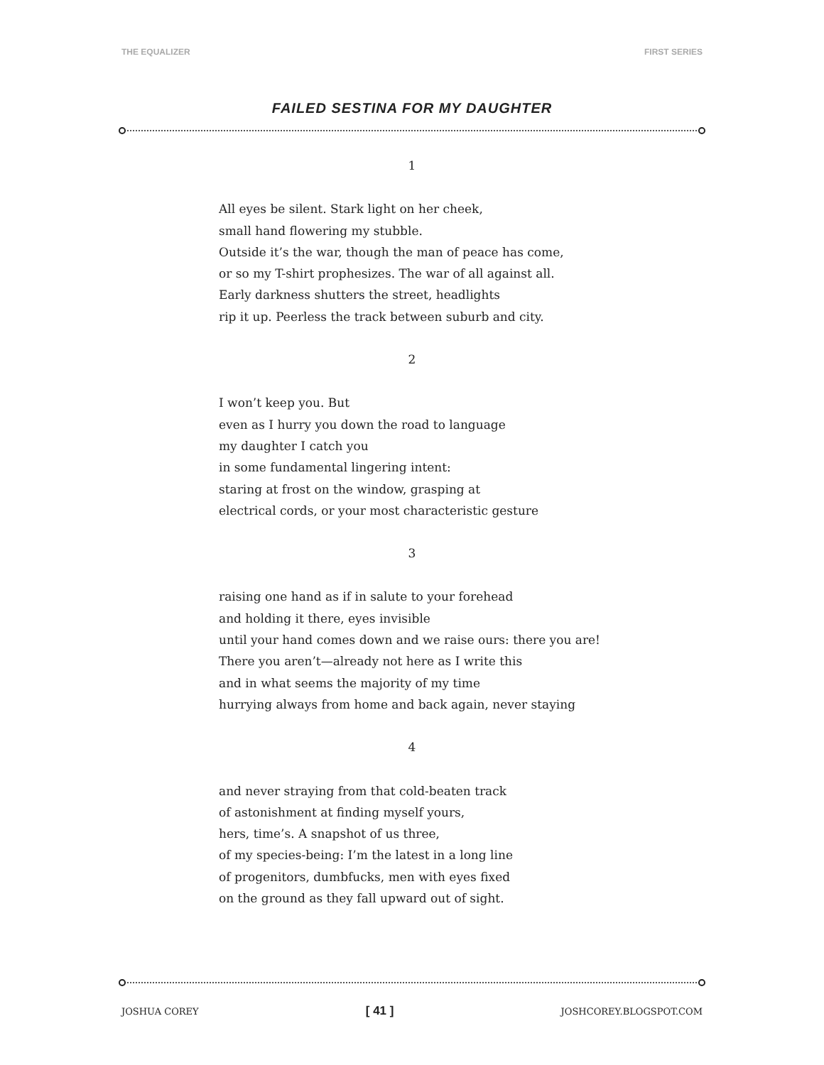THE EQUALIZER FIRST SERIES
FAILED SESTINA FOR MY DAUGHTER
1
All eyes be silent. Stark light on her cheek,
small hand flowering my stubble.
Outside it’s the war, though the man of peace has come,
or so my T-shirt prophesizes. The war of all against all.
Early darkness shutters the street, headlights
rip it up. Peerless the track between suburb and city.
2
I won’t keep you. But
even as I hurry you down the road to language
my daughter I catch you
in some fundamental lingering intent:
staring at frost on the window, grasping at
electrical cords, or your most characteristic gesture
3
raising one hand as if in salute to your forehead
and holding it there, eyes invisible
until your hand comes down and we raise ours: there you are!
There you aren’t—already not here as I write this
and in what seems the majority of my time
hurrying always from home and back again, never staying
4
and never straying from that cold-beaten track
of astonishment at finding myself yours,
hers, time’s. A snapshot of us three,
of my species-being: I’m the latest in a long line
of progenitors, dumbfucks, men with eyes fixed
on the ground as they fall upward out of sight.
JOSHUA COREY [ 41 ] JOSHCOREY.BLOGSPOT.COM